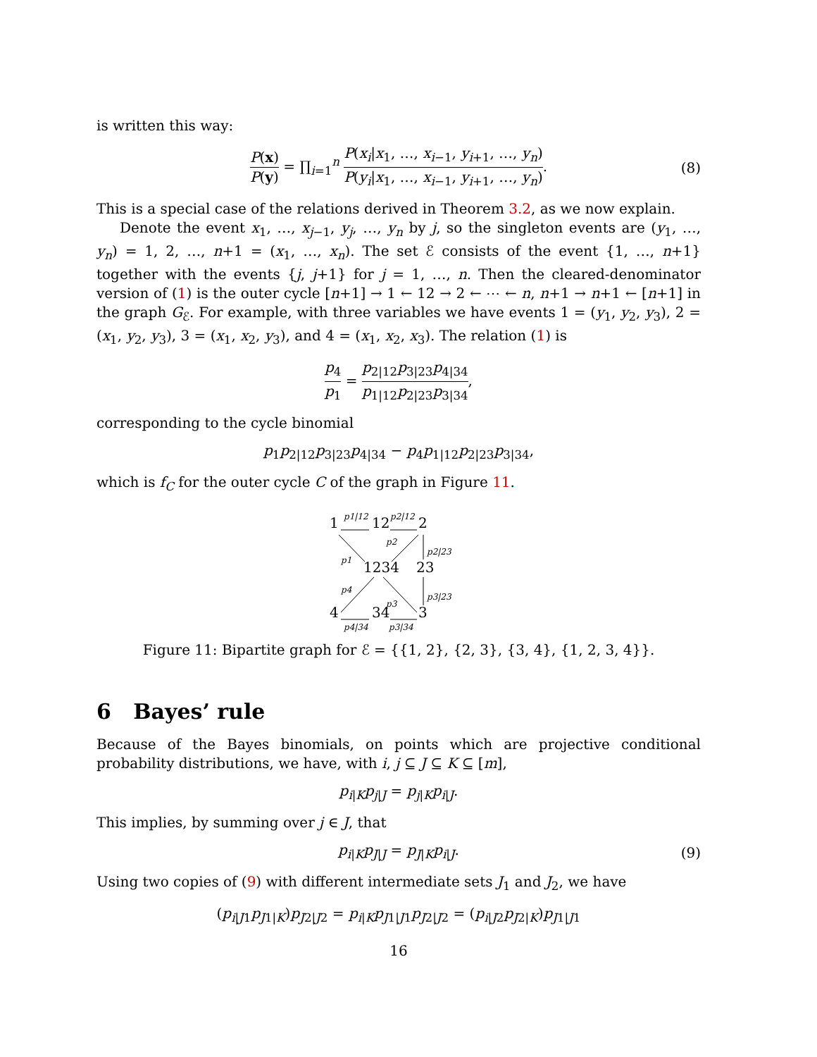is written this way:
P(x) P(y) = ∏<sub>i=1</sub><sup>n</sup> P(x<sub>i</sub>|x<sub>1</sub>, …, x<sub>i−1</sub>, y<sub>i+1</sub>, …, y<sub>n</sub>) P(y<sub>i</sub>|x<sub>1</sub>, …, x<sub>i−1</sub>, y<sub>i+1</sub>, …, y<sub>n</sub>). (8)
This is a special case of the relations derived in Theorem 3.2, as we now explain.
Denote the event x<sub>1</sub>, …, x<sub>j−1</sub>, y<sub>j</sub>, …, y<sub>n</sub> by j, so the singleton events are (y<sub>1</sub>, …, y<sub>n</sub>) = 1, 2, …, n+1 = (x<sub>1</sub>, …, x<sub>n</sub>). The set ℰ consists of the event {1, …, n+1} together with the events {j, j+1} for j = 1, …, n. Then the cleared-denominator version of (1) is the outer cycle [n+1] → 1 ← 12 → 2 ← ⋯ ← n, n+1 → n+1 ← [n+1] in the graph G<sub>ℰ</sub>. For example, with three variables we have events 1 = (y<sub>1</sub>, y<sub>2</sub>, y<sub>3</sub>), 2 = (x<sub>1</sub>, y<sub>2</sub>, y<sub>3</sub>), 3 = (x<sub>1</sub>, x<sub>2</sub>, y<sub>3</sub>), and 4 = (x<sub>1</sub>, x<sub>2</sub>, x<sub>3</sub>). The relation (1) is
p<sub>4</sub> p<sub>1</sub> = p<sub>2|12</sub>p<sub>3|23</sub>p<sub>4|34</sub> p<sub>1|12</sub>p<sub>2|23</sub>p<sub>3|34</sub>,
corresponding to the cycle binomial
p<sub>1</sub>p<sub>2|12</sub>p<sub>3|23</sub>p<sub>4|34</sub> − p<sub>4</sub>p<sub>1|12</sub>p<sub>2|23</sub>p<sub>3|34</sub>,
which is f<sub>C</sub> for the outer cycle C of the graph in Figure 11.
1
12
2
1234
23
4
34
3
p1|12
p2|12
p2
p1
p2|23
p4
p3
p3|23
p4|34
p3|34
Figure 11: Bipartite graph for ℰ = {{1, 2}, {2, 3}, {3, 4}, {1, 2, 3, 4}}.
6 Bayes’ rule
Because of the Bayes binomials, on points which are projective conditional probability distributions, we have, with i, j ⊆ J ⊆ K ⊆ [m],
p<sub>i|K</sub>p<sub>j|J</sub> = p<sub>j|K</sub>p<sub>i|J</sub>.
This implies, by summing over j ∈ J, that
p<sub>i|K</sub>p<sub>J|J</sub> = p<sub>J|K</sub>p<sub>i|J</sub>. (9)
Using two copies of (9) with different intermediate sets J<sub>1</sub> and J<sub>2</sub>, we have
(p<sub>i|J1</sub>p<sub>J1|K</sub>)p<sub>J2|J2</sub> = p<sub>i|K</sub>p<sub>J1|J1</sub>p<sub>J2|J2</sub> = (p<sub>i|J2</sub>p<sub>J2|K</sub>)p<sub>J1|J1</sub>
16